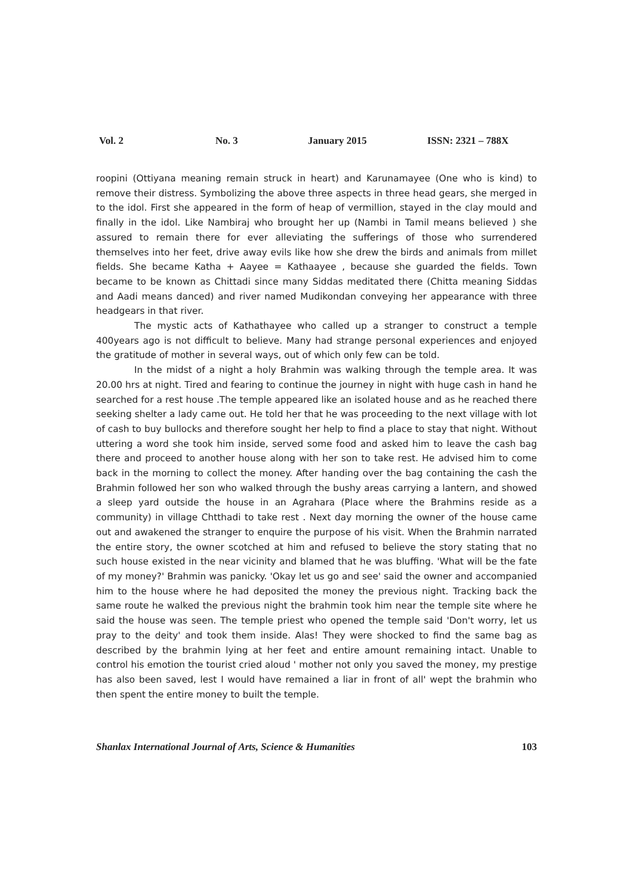Vol. 2 No. 3 January 2015 ISSN: 2321 – 788X
roopini (Ottiyana meaning remain struck in heart) and Karunamayee (One who is kind) to remove their distress. Symbolizing the above three aspects in three head gears, she merged in to the idol. First she appeared in the form of heap of vermillion, stayed in the clay mould and finally in the idol. Like Nambiraj who brought her up (Nambi in Tamil means believed ) she assured to remain there for ever alleviating the sufferings of those who surrendered themselves into her feet, drive away evils like how she drew the birds and animals from millet fields. She became Katha + Aayee = Kathaayee , because she guarded the fields. Town became to be known as Chittadi since many Siddas meditated there (Chitta meaning Siddas and Aadi means danced) and river named Mudikondan conveying her appearance with three headgears in that river.
The mystic acts of Kathathayee who called up a stranger to construct a temple 400years ago is not difficult to believe. Many had strange personal experiences and enjoyed the gratitude of mother in several ways, out of which only few can be told.
In the midst of a night a holy Brahmin was walking through the temple area. It was 20.00 hrs at night. Tired and fearing to continue the journey in night with huge cash in hand he searched for a rest house .The temple appeared like an isolated house and as he reached there seeking shelter a lady came out. He told her that he was proceeding to the next village with lot of cash to buy bullocks and therefore sought her help to find a place to stay that night. Without uttering a word she took him inside, served some food and asked him to leave the cash bag there and proceed to another house along with her son to take rest. He advised him to come back in the morning to collect the money. After handing over the bag containing the cash the Brahmin followed her son who walked through the bushy areas carrying a lantern, and showed a sleep yard outside the house in an Agrahara (Place where the Brahmins reside as a community) in village Chtthadi to take rest . Next day morning the owner of the house came out and awakened the stranger to enquire the purpose of his visit. When the Brahmin narrated the entire story, the owner scotched at him and refused to believe the story stating that no such house existed in the near vicinity and blamed that he was bluffing. 'What will be the fate of my money?' Brahmin was panicky. 'Okay let us go and see' said the owner and accompanied him to the house where he had deposited the money the previous night. Tracking back the same route he walked the previous night the brahmin took him near the temple site where he said the house was seen. The temple priest who opened the temple said 'Don't worry, let us pray to the deity' and took them inside. Alas! They were shocked to find the same bag as described by the brahmin lying at her feet and entire amount remaining intact. Unable to control his emotion the tourist cried aloud ' mother not only you saved the money, my prestige has also been saved, lest I would have remained a liar in front of all' wept the brahmin who then spent the entire money to built the temple.
Shanlax International Journal of Arts, Science & Humanities 103